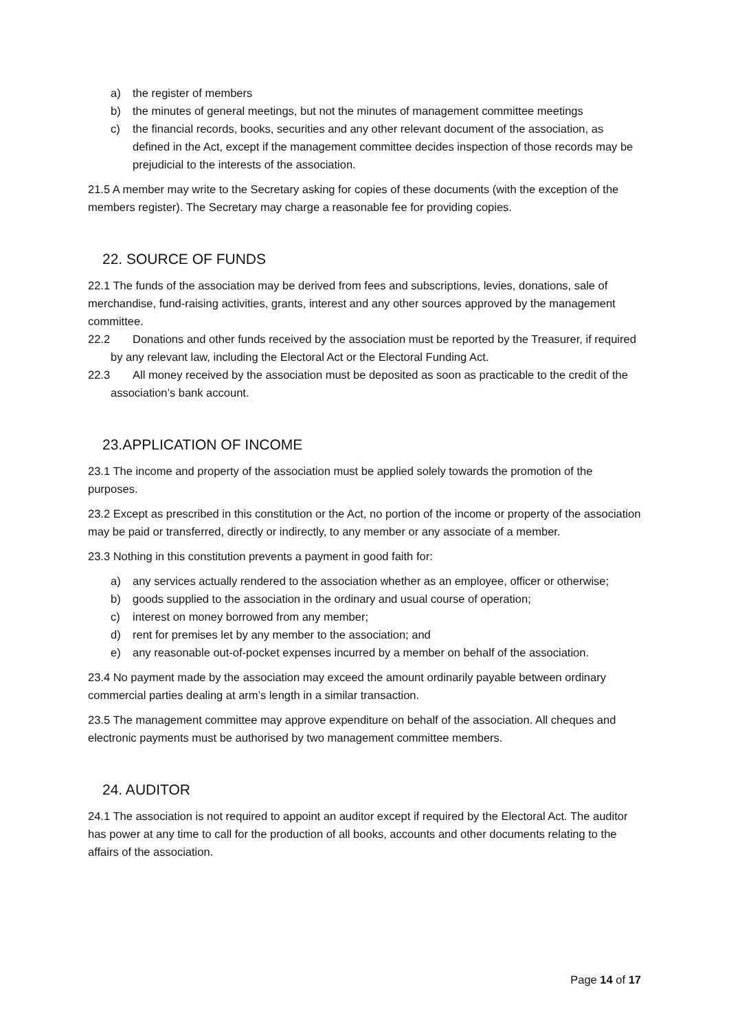a) the register of members
b) the minutes of general meetings, but not the minutes of management committee meetings
c) the financial records, books, securities and any other relevant document of the association, as defined in the Act, except if the management committee decides inspection of those records may be prejudicial to the interests of the association.
21.5 A member may write to the Secretary asking for copies of these documents (with the exception of the members register). The Secretary may charge a reasonable fee for providing copies.
22. SOURCE OF FUNDS
22.1 The funds of the association may be derived from fees and subscriptions, levies, donations, sale of merchandise, fund-raising activities, grants, interest and any other sources approved by the management committee.
22.2 Donations and other funds received by the association must be reported by the Treasurer, if required by any relevant law, including the Electoral Act or the Electoral Funding Act.
22.3 All money received by the association must be deposited as soon as practicable to the credit of the association’s bank account.
23.APPLICATION OF INCOME
23.1 The income and property of the association must be applied solely towards the promotion of the purposes.
23.2 Except as prescribed in this constitution or the Act, no portion of the income or property of the association may be paid or transferred, directly or indirectly, to any member or any associate of a member.
23.3 Nothing in this constitution prevents a payment in good faith for:
a) any services actually rendered to the association whether as an employee, officer or otherwise;
b) goods supplied to the association in the ordinary and usual course of operation;
c) interest on money borrowed from any member;
d) rent for premises let by any member to the association; and
e) any reasonable out-of-pocket expenses incurred by a member on behalf of the association.
23.4 No payment made by the association may exceed the amount ordinarily payable between ordinary commercial parties dealing at arm’s length in a similar transaction.
23.5 The management committee may approve expenditure on behalf of the association. All cheques and electronic payments must be authorised by two management committee members.
24. AUDITOR
24.1 The association is not required to appoint an auditor except if required by the Electoral Act. The auditor has power at any time to call for the production of all books, accounts and other documents relating to the affairs of the association.
Page 14 of 17